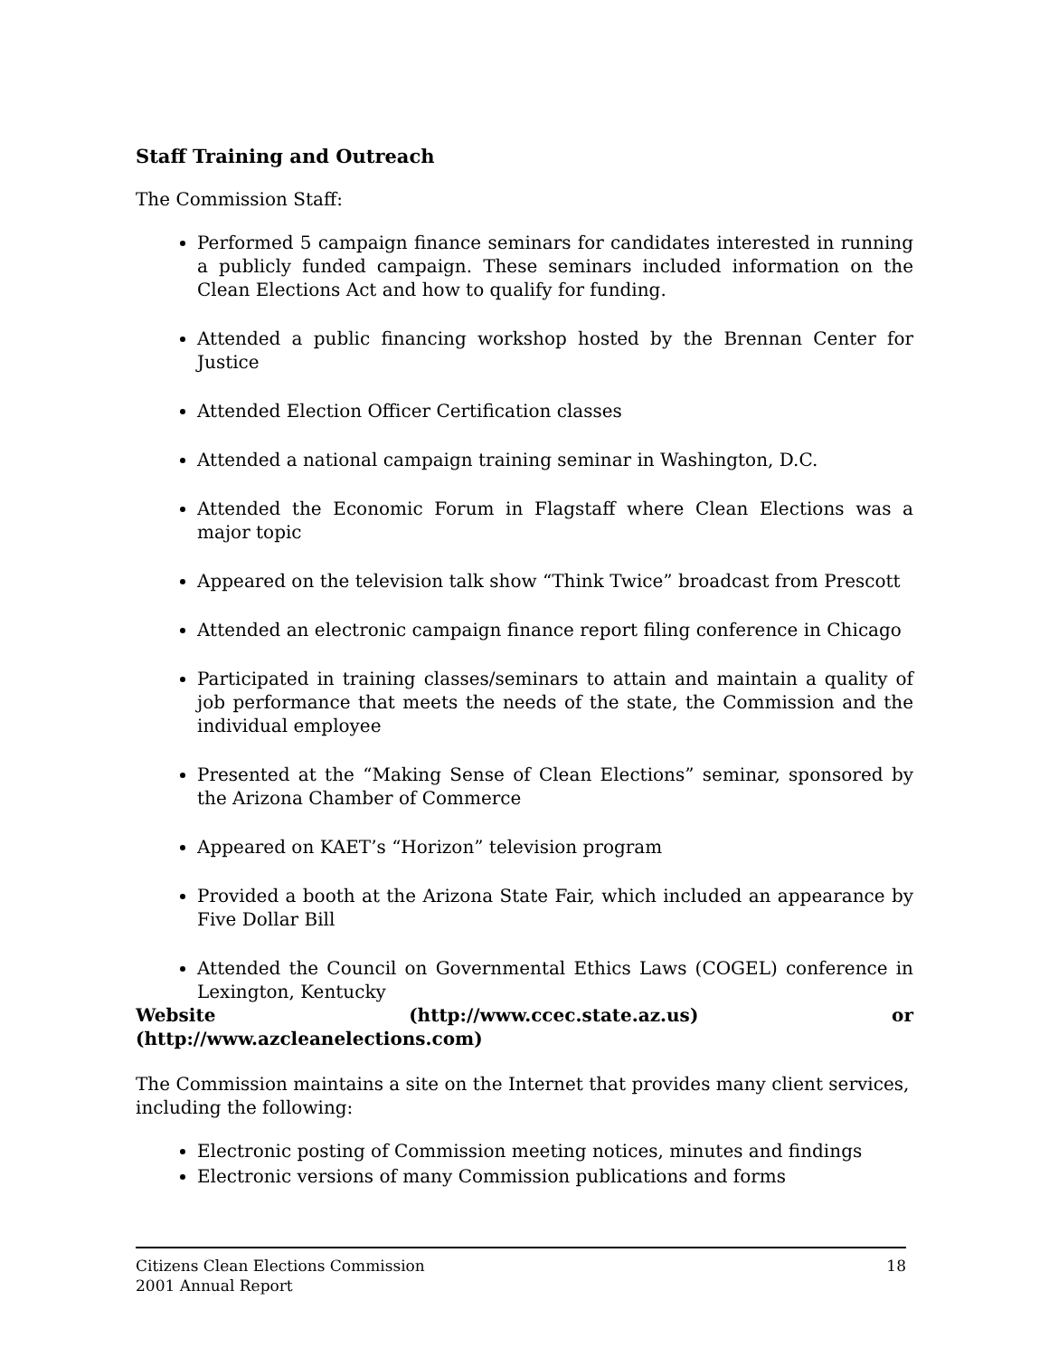Staff Training and Outreach
The Commission Staff:
Performed 5 campaign finance seminars for candidates interested in running a publicly funded campaign. These seminars included information on the Clean Elections Act and how to qualify for funding.
Attended a public financing workshop hosted by the Brennan Center for Justice
Attended Election Officer Certification classes
Attended a national campaign training seminar in Washington, D.C.
Attended the Economic Forum in Flagstaff where Clean Elections was a major topic
Appeared on the television talk show “Think Twice” broadcast from Prescott
Attended an electronic campaign finance report filing conference in Chicago
Participated in training classes/seminars to attain and maintain a quality of job performance that meets the needs of the state, the Commission and the individual employee
Presented at the “Making Sense of Clean Elections” seminar, sponsored by the Arizona Chamber of Commerce
Appeared on KAET’s “Horizon” television program
Provided a booth at the Arizona State Fair, which included an appearance by Five Dollar Bill
Attended the Council on Governmental Ethics Laws (COGEL) conference in Lexington, Kentucky
Website (http://www.ccec.state.az.us) or
(http://www.azcleanelections.com)
The Commission maintains a site on the Internet that provides many client services, including the following:
Electronic posting of Commission meeting notices, minutes and findings
Electronic versions of many Commission publications and forms
Citizens Clean Elections Commission
2001 Annual Report
18